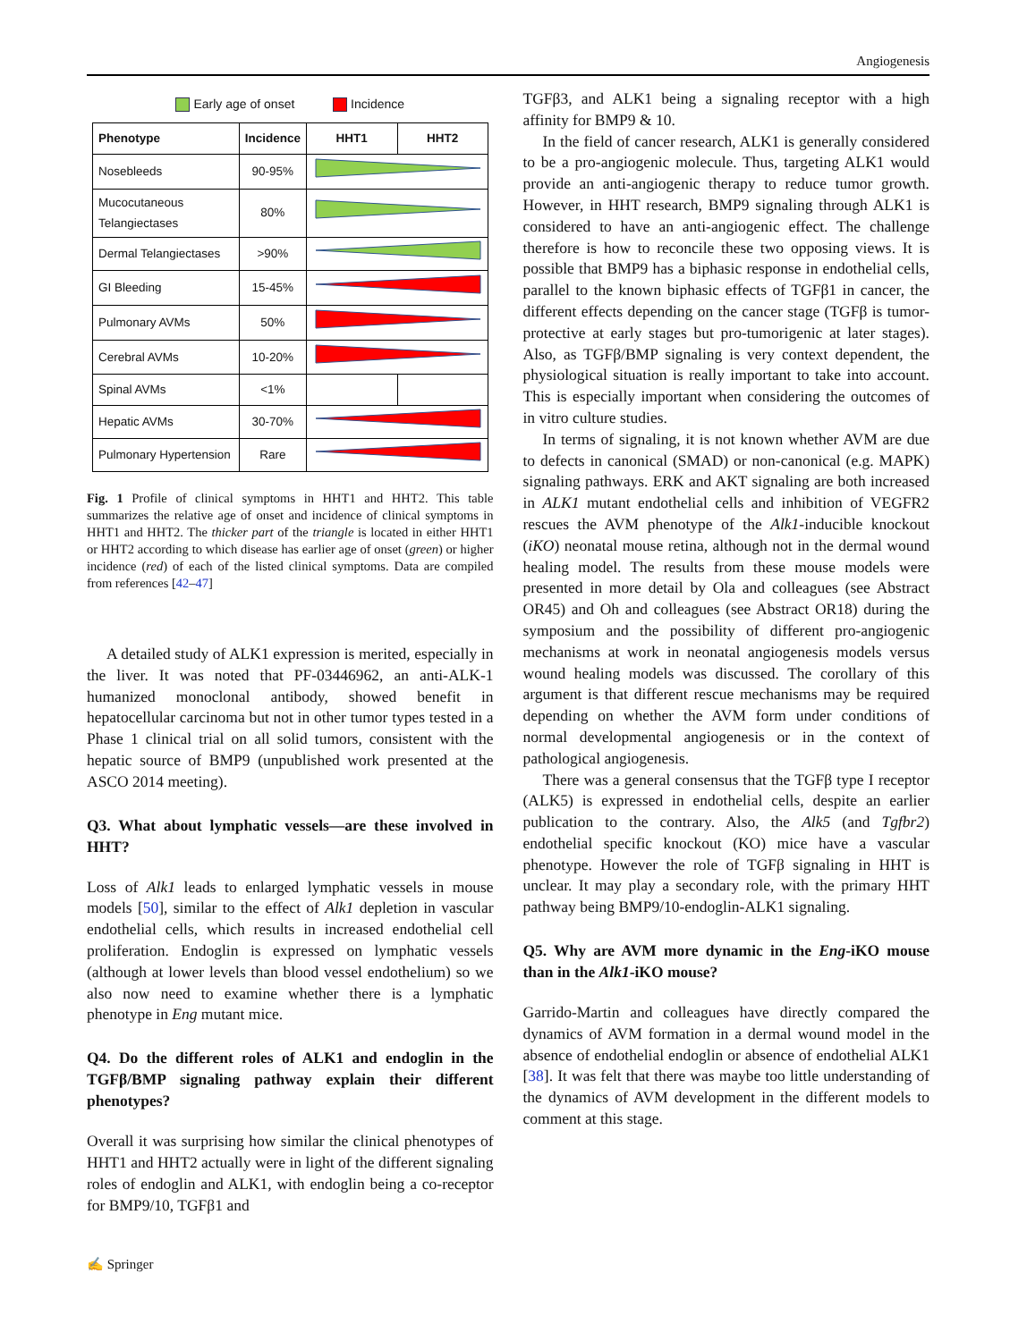Angiogenesis
Early age of onset Incidence
| Phenotype | Incidence | HHT1 | HHT2 |
| --- | --- | --- | --- |
| Nosebleeds | 90-95% | | |
| Mucocutaneous Telangiectases | 80% | | |
| Dermal Telangiectases | >90% | | |
| GI Bleeding | 15-45% | | |
| Pulmonary AVMs | 50% | | |
| Cerebral AVMs | 10-20% | | |
| Spinal AVMs | <1% | | |
| Hepatic AVMs | 30-70% | | |
| Pulmonary Hypertension | Rare | | |
Fig. 1 Profile of clinical symptoms in HHT1 and HHT2. This table summarizes the relative age of onset and incidence of clinical symptoms in HHT1 and HHT2. The thicker part of the triangle is located in either HHT1 or HHT2 according to which disease has earlier age of onset (green) or higher incidence (red) of each of the listed clinical symptoms. Data are compiled from references [42–47]
A detailed study of ALK1 expression is merited, especially in the liver. It was noted that PF-03446962, an anti-ALK-1 humanized monoclonal antibody, showed benefit in hepatocellular carcinoma but not in other tumor types tested in a Phase 1 clinical trial on all solid tumors, consistent with the hepatic source of BMP9 (unpublished work presented at the ASCO 2014 meeting).
Q3. What about lymphatic vessels—are these involved in HHT?
Loss of Alk1 leads to enlarged lymphatic vessels in mouse models [50], similar to the effect of Alk1 depletion in vascular endothelial cells, which results in increased endothelial cell proliferation. Endoglin is expressed on lymphatic vessels (although at lower levels than blood vessel endothelium) so we also now need to examine whether there is a lymphatic phenotype in Eng mutant mice.
Q4. Do the different roles of ALK1 and endoglin in the TGFβ/BMP signaling pathway explain their different phenotypes?
Overall it was surprising how similar the clinical phenotypes of HHT1 and HHT2 actually were in light of the different signaling roles of endoglin and ALK1, with endoglin being a co-receptor for BMP9/10, TGFβ1 and
TGFβ3, and ALK1 being a signaling receptor with a high affinity for BMP9 & 10.
In the field of cancer research, ALK1 is generally considered to be a pro-angiogenic molecule. Thus, targeting ALK1 would provide an anti-angiogenic therapy to reduce tumor growth. However, in HHT research, BMP9 signaling through ALK1 is considered to have an anti-angiogenic effect. The challenge therefore is how to reconcile these two opposing views. It is possible that BMP9 has a biphasic response in endothelial cells, parallel to the known biphasic effects of TGFβ1 in cancer, the different effects depending on the cancer stage (TGFβ is tumor-protective at early stages but pro-tumorigenic at later stages). Also, as TGFβ/BMP signaling is very context dependent, the physiological situation is really important to take into account. This is especially important when considering the outcomes of in vitro culture studies.
In terms of signaling, it is not known whether AVM are due to defects in canonical (SMAD) or non-canonical (e.g. MAPK) signaling pathways. ERK and AKT signaling are both increased in ALK1 mutant endothelial cells and inhibition of VEGFR2 rescues the AVM phenotype of the Alk1-inducible knockout (iKO) neonatal mouse retina, although not in the dermal wound healing model. The results from these mouse models were presented in more detail by Ola and colleagues (see Abstract OR45) and Oh and colleagues (see Abstract OR18) during the symposium and the possibility of different pro-angiogenic mechanisms at work in neonatal angiogenesis models versus wound healing models was discussed. The corollary of this argument is that different rescue mechanisms may be required depending on whether the AVM form under conditions of normal developmental angiogenesis or in the context of pathological angiogenesis.
There was a general consensus that the TGFβ type I receptor (ALK5) is expressed in endothelial cells, despite an earlier publication to the contrary. Also, the Alk5 (and Tgfbr2) endothelial specific knockout (KO) mice have a vascular phenotype. However the role of TGFβ signaling in HHT is unclear. It may play a secondary role, with the primary HHT pathway being BMP9/10-endoglin-ALK1 signaling.
Q5. Why are AVM more dynamic in the Eng-iKO mouse than in the Alk1-iKO mouse?
Garrido-Martin and colleagues have directly compared the dynamics of AVM formation in a dermal wound model in the absence of endothelial endoglin or absence of endothelial ALK1 [38]. It was felt that there was maybe too little understanding of the dynamics of AVM development in the different models to comment at this stage.
✍ Springer